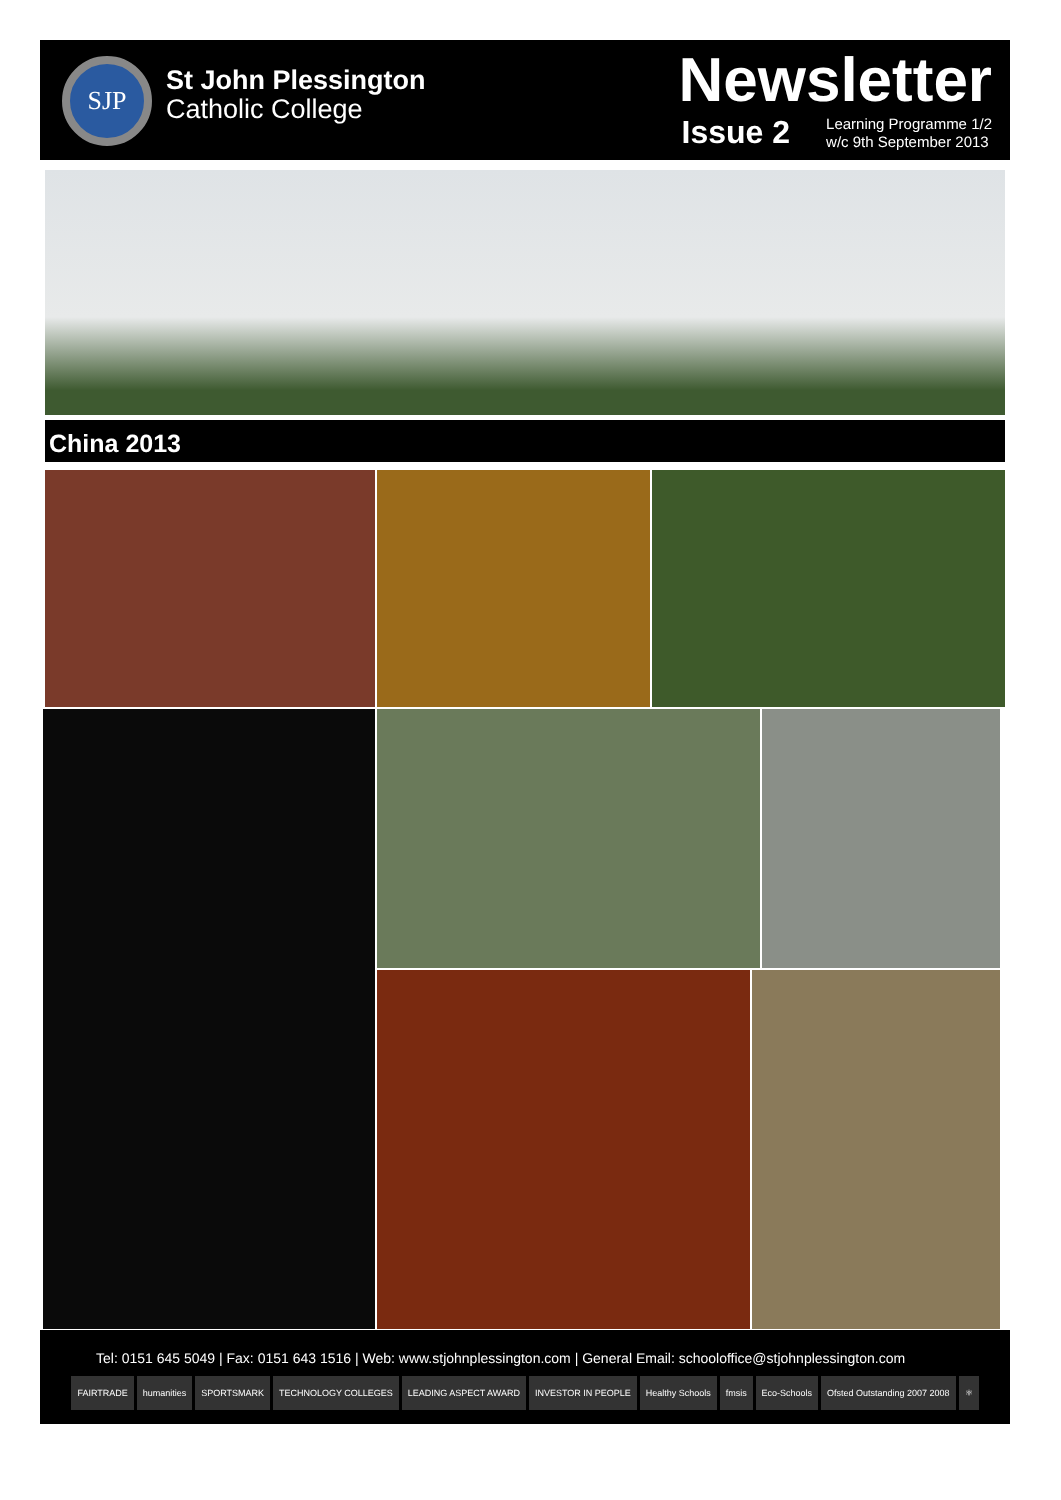SJP
St John Plessington
Catholic College
Newsletter
Issue 2 Learning Programme 1/2
w/c 9th September 2013
China 2013
Tel: 0151 645 5049 | Fax: 0151 643 1516 | Web: www.stjohnplessington.com | General Email: schooloffice@stjohnplessington.com
FAIRTRADE humanities SPORTSMARK TECHNOLOGY COLLEGES LEADING ASPECT AWARD INVESTOR IN PEOPLE Healthy Schools fmsis Eco-Schools Ofsted Outstanding 2007 2008 ⚛